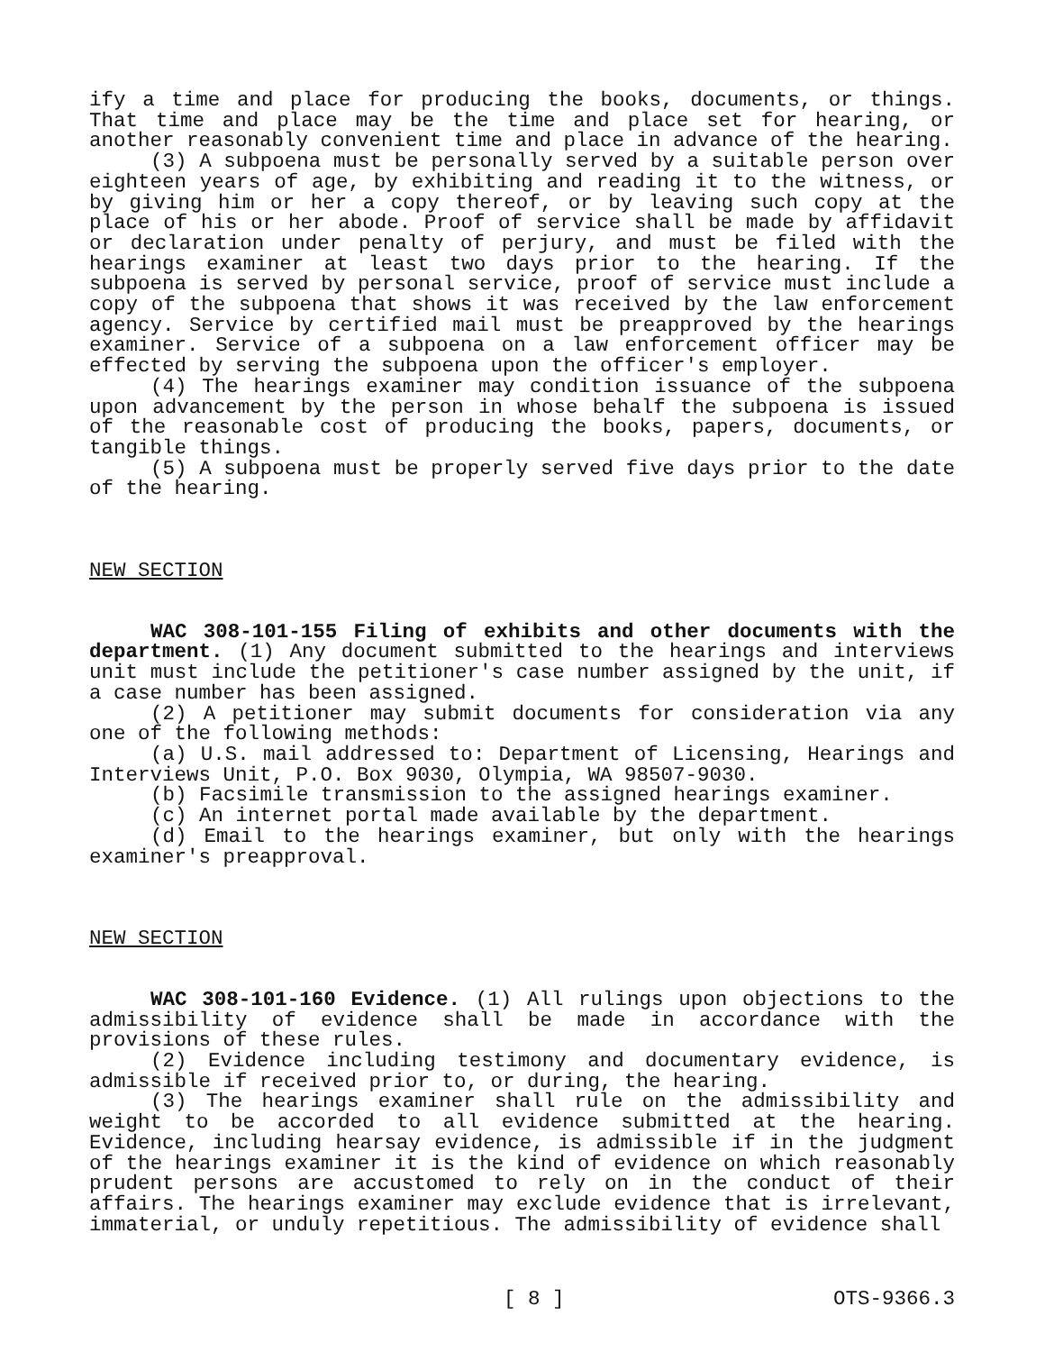ify a time and place for producing the books, documents, or things. That time and place may be the time and place set for hearing, or another reasonably convenient time and place in advance of the hearing.
(3) A subpoena must be personally served by a suitable person over eighteen years of age, by exhibiting and reading it to the witness, or by giving him or her a copy thereof, or by leaving such copy at the place of his or her abode. Proof of service shall be made by affidavit or declaration under penalty of perjury, and must be filed with the hearings examiner at least two days prior to the hearing. If the subpoena is served by personal service, proof of service must include a copy of the subpoena that shows it was received by the law enforcement agency. Service by certified mail must be preapproved by the hearings examiner. Service of a subpoena on a law enforcement officer may be effected by serving the subpoena upon the officer's employer.
(4) The hearings examiner may condition issuance of the subpoena upon advancement by the person in whose behalf the subpoena is issued of the reasonable cost of producing the books, papers, documents, or tangible things.
(5) A subpoena must be properly served five days prior to the date of the hearing.
NEW SECTION
WAC 308-101-155 Filing of exhibits and other documents with the department. (1) Any document submitted to the hearings and interviews unit must include the petitioner's case number assigned by the unit, if a case number has been assigned.
(2) A petitioner may submit documents for consideration via any one of the following methods:
(a) U.S. mail addressed to: Department of Licensing, Hearings and Interviews Unit, P.O. Box 9030, Olympia, WA 98507-9030.
(b) Facsimile transmission to the assigned hearings examiner.
(c) An internet portal made available by the department.
(d) Email to the hearings examiner, but only with the hearings examiner's preapproval.
NEW SECTION
WAC 308-101-160 Evidence. (1) All rulings upon objections to the admissibility of evidence shall be made in accordance with the provisions of these rules.
(2) Evidence including testimony and documentary evidence, is admissible if received prior to, or during, the hearing.
(3) The hearings examiner shall rule on the admissibility and weight to be accorded to all evidence submitted at the hearing. Evidence, including hearsay evidence, is admissible if in the judgment of the hearings examiner it is the kind of evidence on which reasonably prudent persons are accustomed to rely on in the conduct of their affairs. The hearings examiner may exclude evidence that is irrelevant, immaterial, or unduly repetitious. The admissibility of evidence shall
[ 8 ] OTS-9366.3